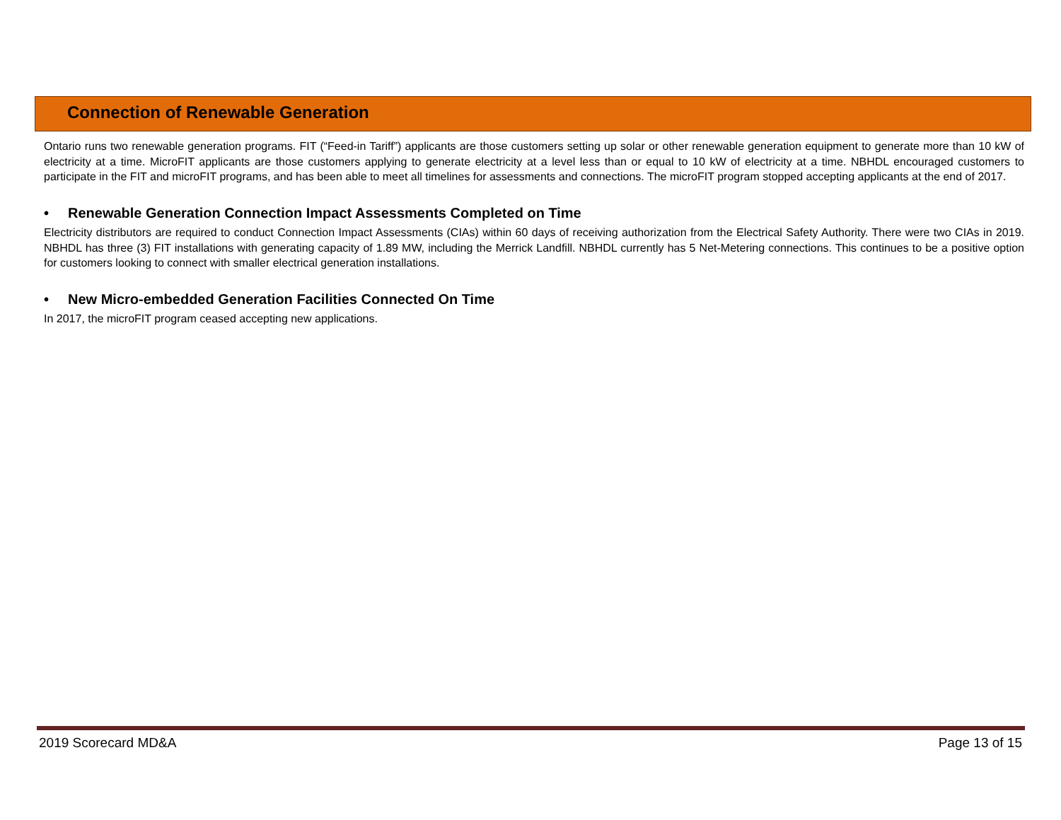Connection of Renewable Generation
Ontario runs two renewable generation programs. FIT (“Feed-in Tariff”) applicants are those customers setting up solar or other renewable generation equipment to generate more than 10 kW of electricity at a time. MicroFIT applicants are those customers applying to generate electricity at a level less than or equal to 10 kW of electricity at a time. NBHDL encouraged customers to participate in the FIT and microFIT programs, and has been able to meet all timelines for assessments and connections. The microFIT program stopped accepting applicants at the end of 2017.
• Renewable Generation Connection Impact Assessments Completed on Time
Electricity distributors are required to conduct Connection Impact Assessments (CIAs) within 60 days of receiving authorization from the Electrical Safety Authority. There were two CIAs in 2019. NBHDL has three (3) FIT installations with generating capacity of 1.89 MW, including the Merrick Landfill. NBHDL currently has 5 Net-Metering connections. This continues to be a positive option for customers looking to connect with smaller electrical generation installations.
• New Micro-embedded Generation Facilities Connected On Time
In 2017, the microFIT program ceased accepting new applications.
2019 Scorecard MD&A Page 13 of 15